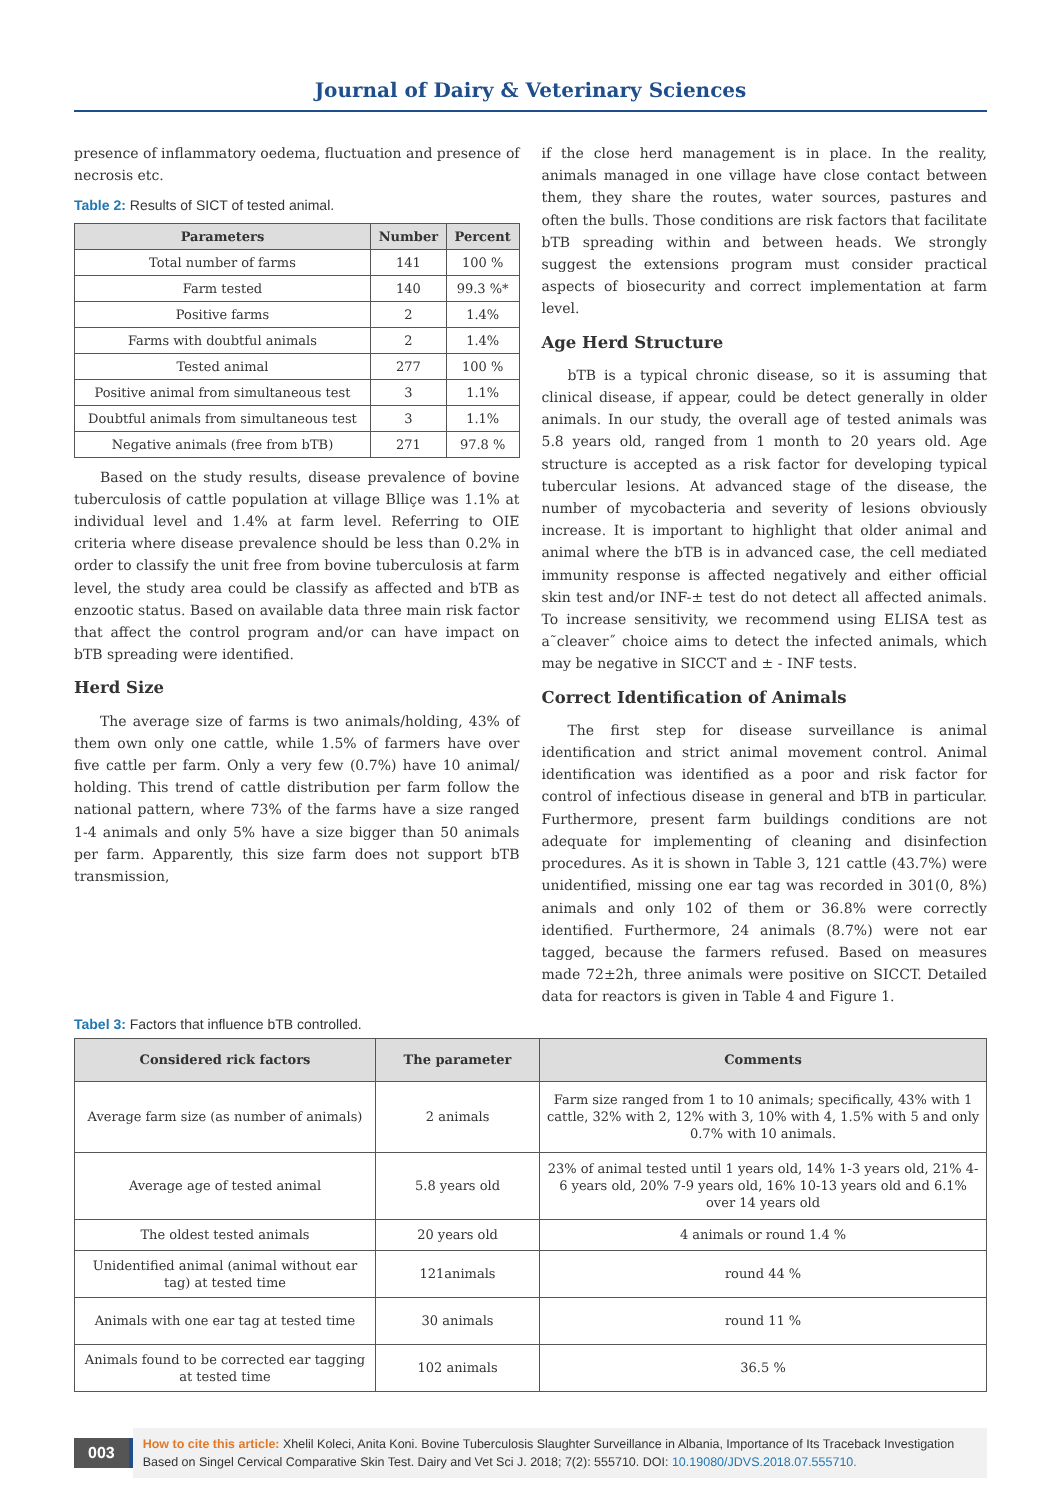Journal of Dairy & Veterinary Sciences
presence of inflammatory oedema, fluctuation and presence of necrosis etc.
Table 2: Results of SICT of tested animal.
| Parameters | Number | Percent |
| --- | --- | --- |
| Total number of farms | 141 | 100 % |
| Farm tested | 140 | 99.3 %* |
| Positive farms | 2 | 1.4% |
| Farms with doubtful animals | 2 | 1.4% |
| Tested animal | 277 | 100 % |
| Positive animal from simultaneous test | 3 | 1.1% |
| Doubtful animals from simultaneous test | 3 | 1.1% |
| Negative animals (free from bTB) | 271 | 97.8 % |
Based on the study results, disease prevalence of bovine tuberculosis of cattle population at village Blliçe was 1.1% at individual level and 1.4% at farm level. Referring to OIE criteria where disease prevalence should be less than 0.2% in order to classify the unit free from bovine tuberculosis at farm level, the study area could be classify as affected and bTB as enzootic status. Based on available data three main risk factor that affect the control program and/or can have impact on bTB spreading were identified.
Herd Size
The average size of farms is two animals/holding, 43% of them own only one cattle, while 1.5% of farmers have over five cattle per farm. Only a very few (0.7%) have 10 animal/ holding. This trend of cattle distribution per farm follow the national pattern, where 73% of the farms have a size ranged 1-4 animals and only 5% have a size bigger than 50 animals per farm. Apparently, this size farm does not support bTB transmission,
if the close herd management is in place. In the reality, animals managed in one village have close contact between them, they share the routes, water sources, pastures and often the bulls. Those conditions are risk factors that facilitate bTB spreading within and between heads. We strongly suggest the extensions program must consider practical aspects of biosecurity and correct implementation at farm level.
Age Herd Structure
bTB is a typical chronic disease, so it is assuming that clinical disease, if appear, could be detect generally in older animals. In our study, the overall age of tested animals was 5.8 years old, ranged from 1 month to 20 years old. Age structure is accepted as a risk factor for developing typical tubercular lesions. At advanced stage of the disease, the number of mycobacteria and severity of lesions obviously increase. It is important to highlight that older animal and animal where the bTB is in advanced case, the cell mediated immunity response is affected negatively and either official skin test and/or INF-± test do not detect all affected animals. To increase sensitivity, we recommend using ELISA test as a˜cleaver˝ choice aims to detect the infected animals, which may be negative in SICCT and ± - INF tests.
Correct Identification of Animals
The first step for disease surveillance is animal identification and strict animal movement control. Animal identification was identified as a poor and risk factor for control of infectious disease in general and bTB in particular. Furthermore, present farm buildings conditions are not adequate for implementing of cleaning and disinfection procedures. As it is shown in Table 3, 121 cattle (43.7%) were unidentified, missing one ear tag was recorded in 301(0, 8%) animals and only 102 of them or 36.8% were correctly identified. Furthermore, 24 animals (8.7%) were not ear tagged, because the farmers refused. Based on measures made 72±2h, three animals were positive on SICCT. Detailed data for reactors is given in Table 4 and Figure 1.
Tabel 3: Factors that influence bTB controlled.
| Considered rick factors | The parameter | Comments |
| --- | --- | --- |
| Average farm size (as number of animals) | 2 animals | Farm size ranged from 1 to 10 animals; specifically, 43% with 1 cattle, 32% with 2, 12% with 3, 10% with 4, 1.5% with 5 and only 0.7% with 10 animals. |
| Average age of tested animal | 5.8 years old | 23% of animal tested until 1 years old, 14% 1-3 years old, 21% 4-6 years old, 20% 7-9 years old, 16% 10-13 years old and 6.1% over 14 years old |
| The oldest tested animals | 20 years old | 4 animals or round 1.4 % |
| Unidentified animal (animal without ear tag) at tested time | 121animals | round 44 % |
| Animals with one ear tag at tested time | 30 animals | round 11 % |
| Animals found to be corrected ear tagging at tested time | 102 animals | 36.5 % |
003
How to cite this article: Xhelil Koleci, Anita Koni. Bovine Tuberculosis Slaughter Surveillance in Albania, Importance of Its Traceback Investigation Based on Singel Cervical Comparative Skin Test. Dairy and Vet Sci J. 2018; 7(2): 555710. DOI: 10.19080/JDVS.2018.07.555710.